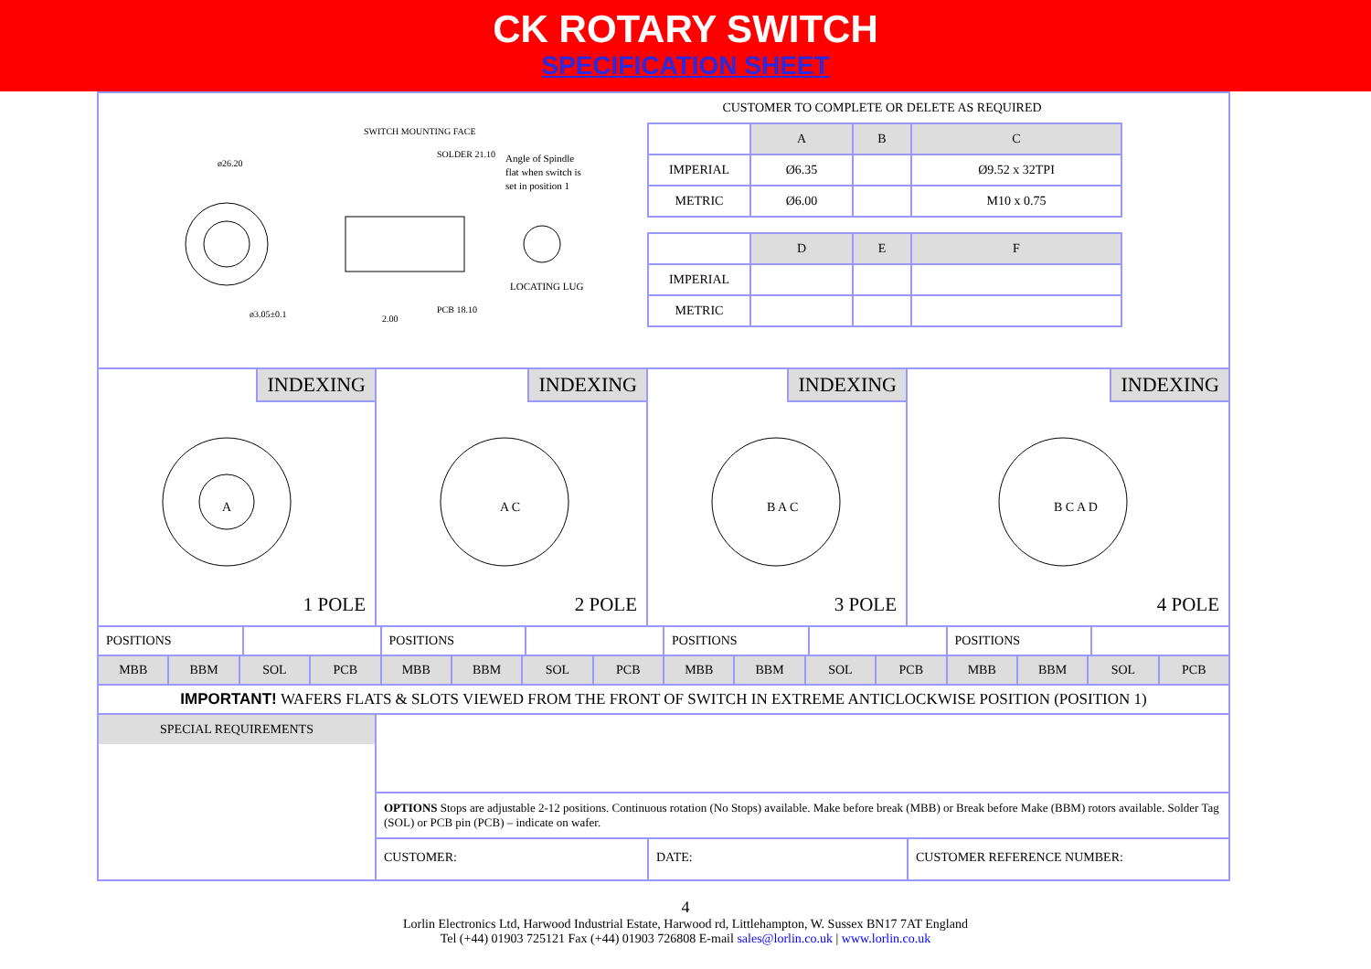CK ROTARY SWITCH
SPECIFICATION SHEET
ø26.20
SWITCH MOUNTING FACE
SOLDER 21.10
ø3.05±0.1
PCB 18.10
2.00
LOCATING LUG
Angle of Spindle
flat when switch is
set in position 1
CUSTOMER TO COMPLETE OR DELETE AS REQUIRED
| | A | B | C |
| IMPERIAL | Ø6.35 | | Ø9.52 x 32TPI |
| METRIC | Ø6.00 | | M10 x 0.75 |
| | D | E | F |
| IMPERIAL | | | |
| METRIC | | | |
INDEXING
A
1 POLE
INDEXING
A C
2 POLE
INDEXING
B A C
3 POLE
INDEXING
B C A D
4 POLE
POSITIONS POSITIONS POSITIONS POSITIONS
MBB BBM SOL PCB MBB BBM SOL PCB MBB BBM SOL PCB MBB BBM SOL PCB
IMPORTANT! WAFERS FLATS & SLOTS VIEWED FROM THE FRONT OF SWITCH IN EXTREME ANTICLOCKWISE POSITION (POSITION 1)
SPECIAL REQUIREMENTS OPTIONS Stops are adjustable 2-12 positions. Continuous rotation (No Stops) available. Make before break (MBB) or Break before Make (BBM) rotors available. Solder Tag (SOL) or PCB pin (PCB) – indicate on wafer.
CUSTOMER: DATE: CUSTOMER REFERENCE NUMBER:
4
Lorlin Electronics Ltd, Harwood Industrial Estate, Harwood rd, Littlehampton, W. Sussex BN17 7AT England
Tel (+44) 01903 725121 Fax (+44) 01903 726808 E-mail sales@lorlin.co.uk | www.lorlin.co.uk